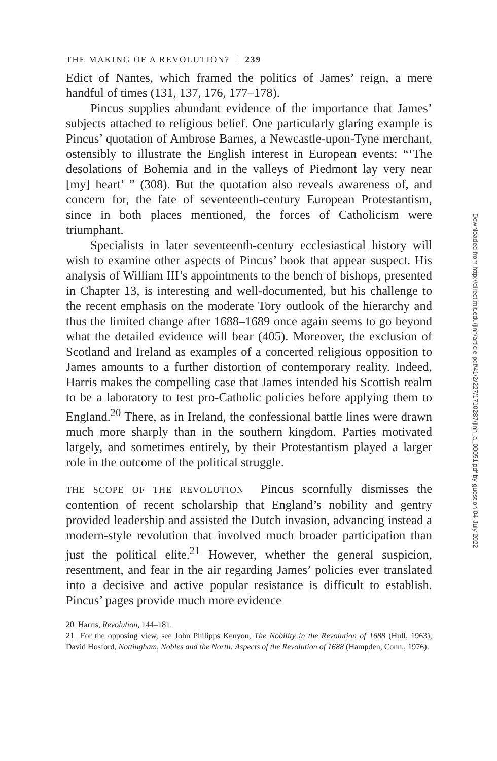THE MAKING OF A REVOLUTION? | 239
Edict of Nantes, which framed the politics of James’ reign, a mere handful of times (131, 137, 176, 177–178).
Pincus supplies abundant evidence of the importance that James’ subjects attached to religious belief. One particularly glaring example is Pincus’ quotation of Ambrose Barnes, a Newcastle-upon-Tyne merchant, ostensibly to illustrate the English interest in European events: “‘The desolations of Bohemia and in the valleys of Piedmont lay very near [my] heart’ ” (308). But the quotation also reveals awareness of, and concern for, the fate of seventeenth-century European Protestantism, since in both places mentioned, the forces of Catholicism were triumphant.
Specialists in later seventeenth-century ecclesiastical history will wish to examine other aspects of Pincus’ book that appear suspect. His analysis of William III’s appointments to the bench of bishops, presented in Chapter 13, is interesting and well-documented, but his challenge to the recent emphasis on the moderate Tory outlook of the hierarchy and thus the limited change after 1688–1689 once again seems to go beyond what the detailed evidence will bear (405). Moreover, the exclusion of Scotland and Ireland as examples of a concerted religious opposition to James amounts to a further distortion of contemporary reality. Indeed, Harris makes the compelling case that James intended his Scottish realm to be a laboratory to test pro-Catholic policies before applying them to England.<sup>20</sup> There, as in Ireland, the confessional battle lines were drawn much more sharply than in the southern kingdom. Parties motivated largely, and sometimes entirely, by their Protestantism played a larger role in the outcome of the political struggle.
THE SCOPE OF THE REVOLUTION Pincus scornfully dismisses the contention of recent scholarship that England’s nobility and gentry provided leadership and assisted the Dutch invasion, advancing instead a modern-style revolution that involved much broader participation than just the political elite.<sup>21</sup> However, whether the general suspicion, resentment, and fear in the air regarding James’ policies ever translated into a decisive and active popular resistance is difficult to establish. Pincus’ pages provide much more evidence
20 Harris, Revolution, 144–181.
21 For the opposing view, see John Philipps Kenyon, The Nobility in the Revolution of 1688 (Hull, 1963); David Hosford, Nottingham, Nobles and the North: Aspects of the Revolution of 1688 (Hampden, Conn., 1976).
Downloaded from http://direct.mit.edu/jinh/article-pdf/41/2/227/1710287/jinh_a_00051.pdf by guest on 04 July 2022